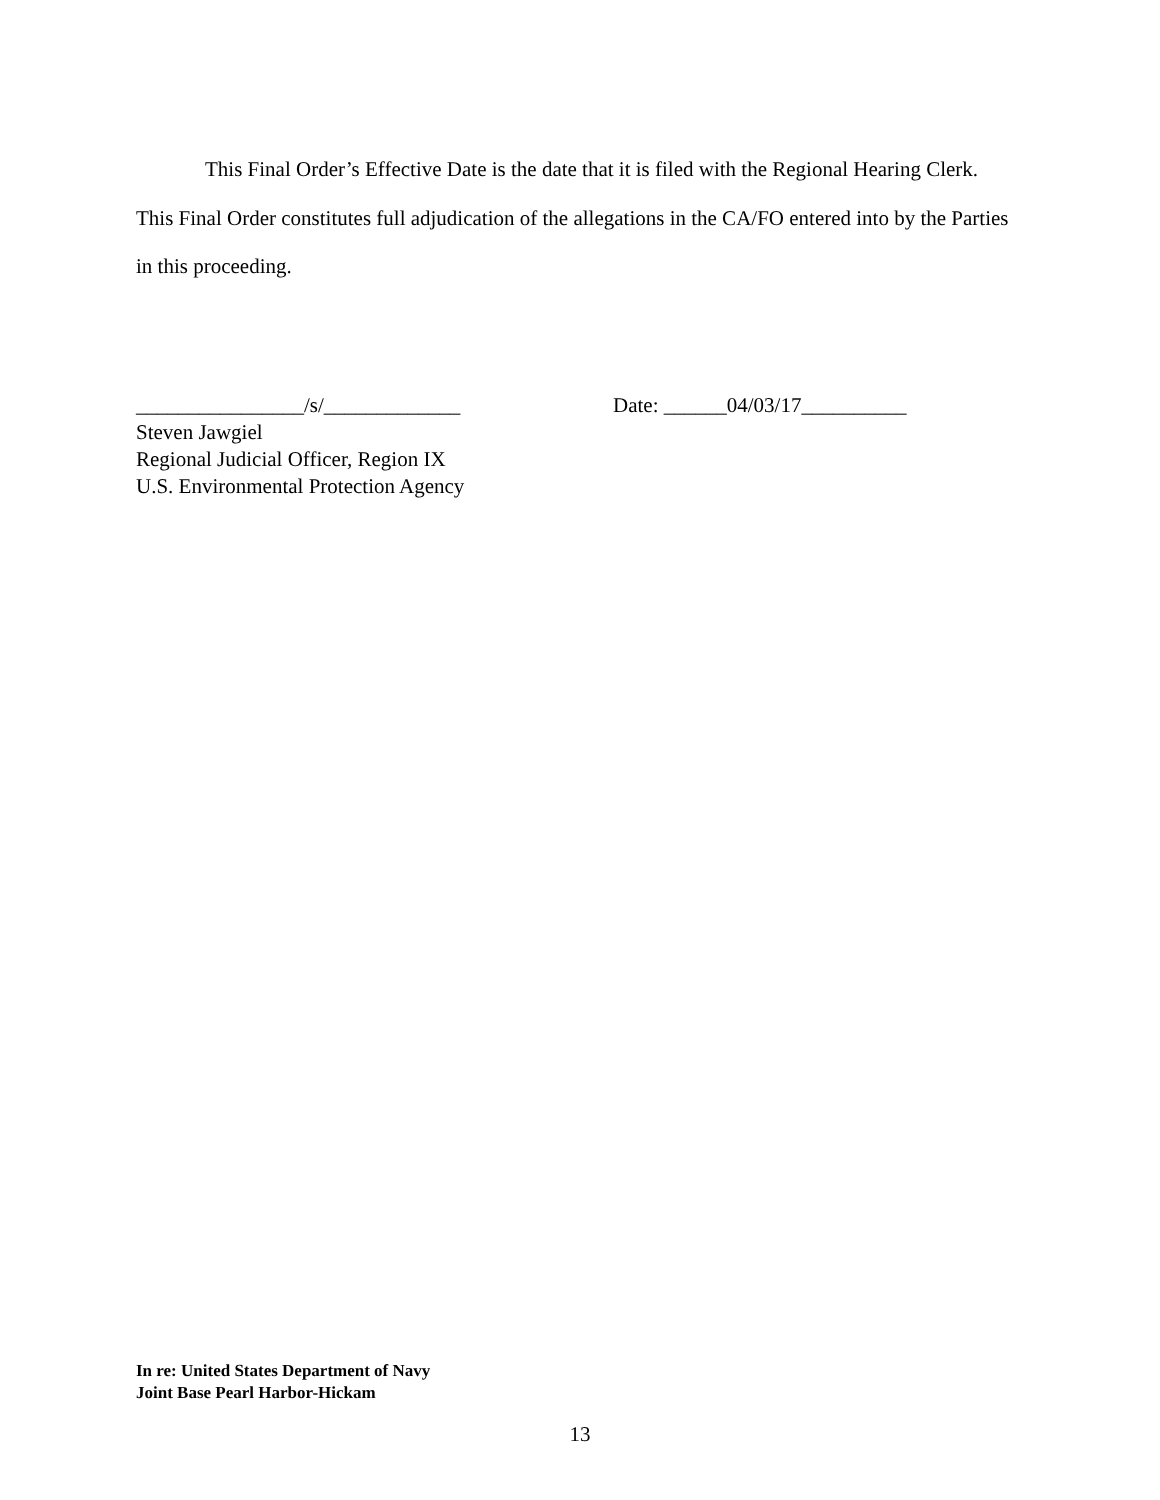This Final Order’s Effective Date is the date that it is filed with the Regional Hearing Clerk. This Final Order constitutes full adjudication of the allegations in the CA/FO entered into by the Parties in this proceeding.
________________/s/_____________ Date: ______04/03/17__________
Steven Jawgiel
Regional Judicial Officer, Region IX
U.S. Environmental Protection Agency
In re: United States Department of Navy
Joint Base Pearl Harbor-Hickam
13